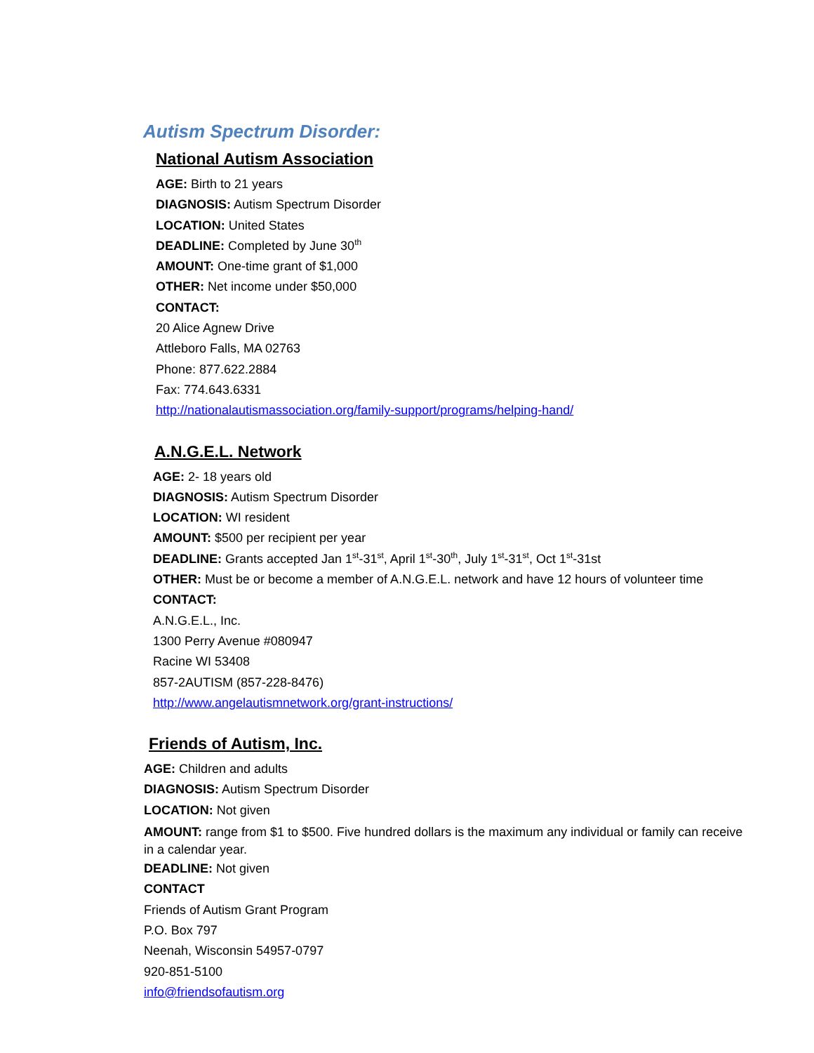Autism Spectrum Disorder:
National Autism Association
AGE: Birth to 21 years
DIAGNOSIS: Autism Spectrum Disorder
LOCATION: United States
DEADLINE: Completed by June 30<sup>th</sup>
AMOUNT: One-time grant of $1,000
OTHER: Net income under $50,000
CONTACT:
20 Alice Agnew Drive
Attleboro Falls, MA 02763
Phone: 877.622.2884
Fax: 774.643.6331
http://nationalautismassociation.org/family-support/programs/helping-hand/
A.N.G.E.L. Network
AGE: 2- 18 years old
DIAGNOSIS: Autism Spectrum Disorder
LOCATION: WI resident
AMOUNT: $500 per recipient per year
DEADLINE: Grants accepted Jan 1<sup>st</sup>-31<sup>st</sup>, April 1<sup>st</sup>-30<sup>th</sup>, July 1<sup>st</sup>-31<sup>st</sup>, Oct 1<sup>st</sup>-31st
OTHER: Must be or become a member of A.N.G.E.L. network and have 12 hours of volunteer time
CONTACT:
A.N.G.E.L., Inc.
1300 Perry Avenue #080947
Racine WI 53408
857-2AUTISM (857-228-8476)
http://www.angelautismnetwork.org/grant-instructions/
Friends of Autism, Inc.
AGE: Children and adults
DIAGNOSIS: Autism Spectrum Disorder
LOCATION: Not given
AMOUNT: range from $1 to $500. Five hundred dollars is the maximum any individual or family can receive in a calendar year.
DEADLINE: Not given
CONTACT
Friends of Autism Grant Program
P.O. Box 797
Neenah, Wisconsin 54957-0797
920-851-5100
info@friendsofautism.org